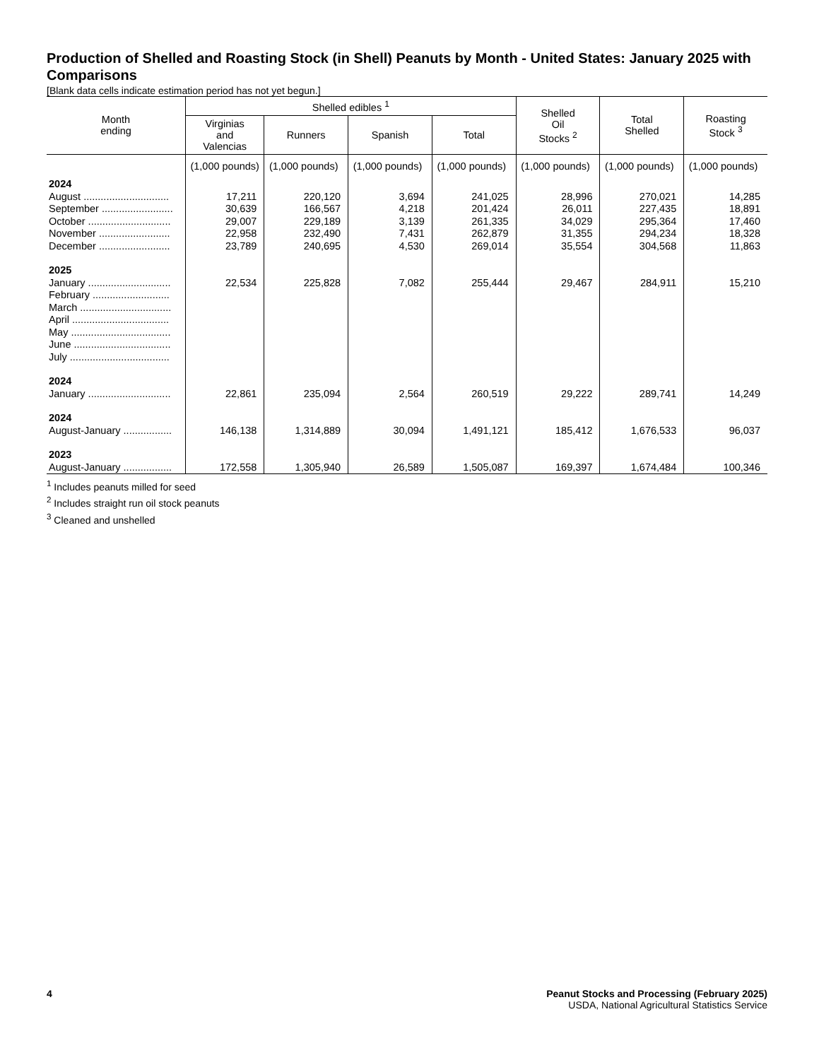Production of Shelled and Roasting Stock (in Shell) Peanuts by Month - United States: January 2025 with Comparisons
[Blank data cells indicate estimation period has not yet begun.]
| Month ending | Shelled edibles <sup>1</sup> | | | | Shelled Oil Stocks <sup>2</sup> | Total Shelled | Roasting Stock <sup>3</sup> |
| --- | --- | --- | --- | --- | --- | --- | --- |
| | Virginias and Valencias | Runners | Spanish | Total | | | |
| | (1,000 pounds) | (1,000 pounds) | (1,000 pounds) | (1,000 pounds) | (1,000 pounds) | (1,000 pounds) | (1,000 pounds) |
| 2024 | | | | | | | |
| August .............................. | 17,211 | 220,120 | 3,694 | 241,025 | 28,996 | 270,021 | 14,285 |
| September ......................... | 30,639 | 166,567 | 4,218 | 201,424 | 26,011 | 227,435 | 18,891 |
| October ............................. | 29,007 | 229,189 | 3,139 | 261,335 | 34,029 | 295,364 | 17,460 |
| November ......................... | 22,958 | 232,490 | 7,431 | 262,879 | 31,355 | 294,234 | 18,328 |
| December ......................... | 23,789 | 240,695 | 4,530 | 269,014 | 35,554 | 304,568 | 11,863 |
| 2025 | | | | | | | |
| January ............................. | 22,534 | 225,828 | 7,082 | 255,444 | 29,467 | 284,911 | 15,210 |
| February ........................... | | | | | | | |
| March ................................ | | | | | | | |
| April .................................. | | | | | | | |
| May ................................... | | | | | | | |
| June .................................. | | | | | | | |
| July ................................... | | | | | | | |
| 2024 | | | | | | | |
| January ............................. | 22,861 | 235,094 | 2,564 | 260,519 | 29,222 | 289,741 | 14,249 |
| 2024 | | | | | | | |
| August-January ................. | 146,138 | 1,314,889 | 30,094 | 1,491,121 | 185,412 | 1,676,533 | 96,037 |
| 2023 | | | | | | | |
| August-January ................. | 172,558 | 1,305,940 | 26,589 | 1,505,087 | 169,397 | 1,674,484 | 100,346 |
<sup>1</sup> Includes peanuts milled for seed
<sup>2</sup> Includes straight run oil stock peanuts
<sup>3</sup> Cleaned and unshelled
4 Peanut Stocks and Processing (February 2025)
USDA, National Agricultural Statistics Service